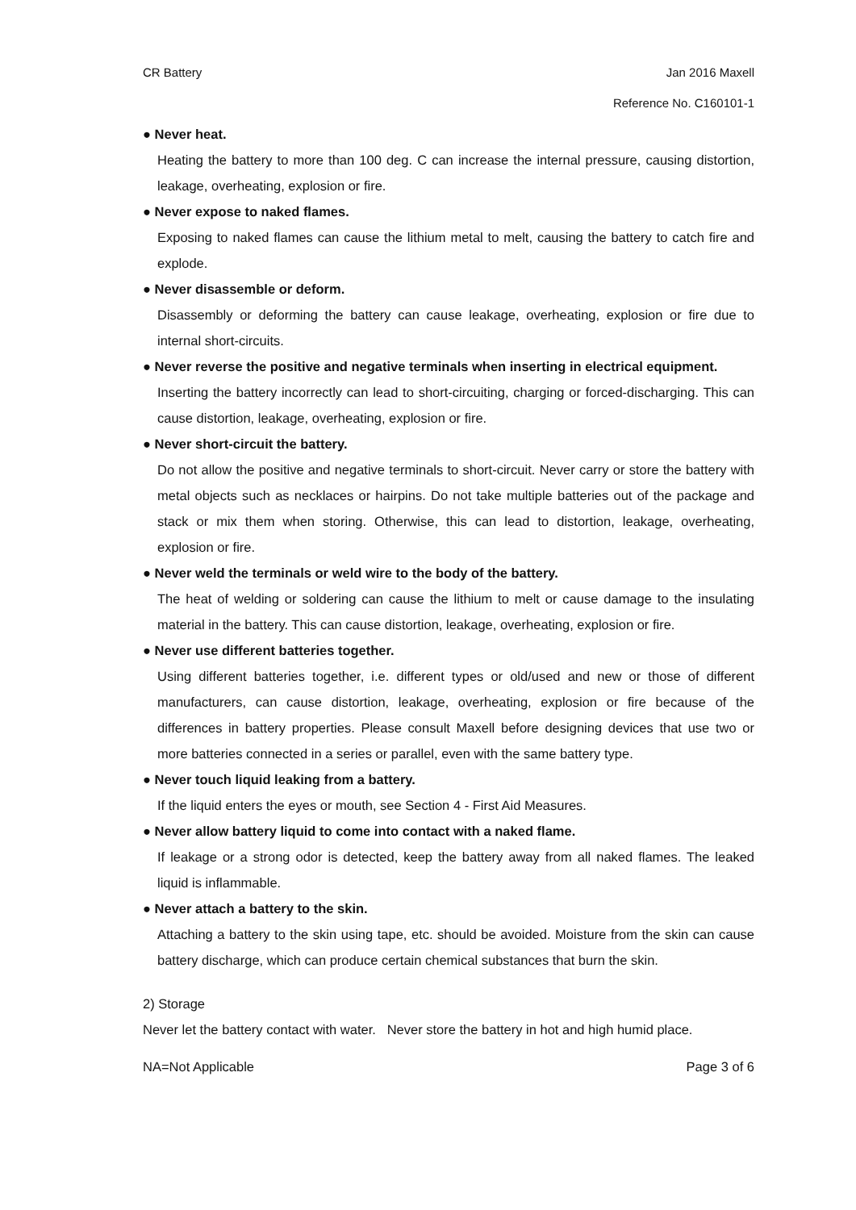CR Battery Jan 2016 Maxell
Reference No. C160101-1
● Never heat.
Heating the battery to more than 100 deg. C can increase the internal pressure, causing distortion, leakage, overheating, explosion or fire.
● Never expose to naked flames.
Exposing to naked flames can cause the lithium metal to melt, causing the battery to catch fire and explode.
● Never disassemble or deform.
Disassembly or deforming the battery can cause leakage, overheating, explosion or fire due to internal short-circuits.
● Never reverse the positive and negative terminals when inserting in electrical equipment.
Inserting the battery incorrectly can lead to short-circuiting, charging or forced-discharging. This can cause distortion, leakage, overheating, explosion or fire.
● Never short-circuit the battery.
Do not allow the positive and negative terminals to short-circuit. Never carry or store the battery with metal objects such as necklaces or hairpins. Do not take multiple batteries out of the package and stack or mix them when storing. Otherwise, this can lead to distortion, leakage, overheating, explosion or fire.
● Never weld the terminals or weld wire to the body of the battery.
The heat of welding or soldering can cause the lithium to melt or cause damage to the insulating material in the battery. This can cause distortion, leakage, overheating, explosion or fire.
● Never use different batteries together.
Using different batteries together, i.e. different types or old/used and new or those of different manufacturers, can cause distortion, leakage, overheating, explosion or fire because of the differences in battery properties. Please consult Maxell before designing devices that use two or more batteries connected in a series or parallel, even with the same battery type.
● Never touch liquid leaking from a battery.
If the liquid enters the eyes or mouth, see Section 4 - First Aid Measures.
● Never allow battery liquid to come into contact with a naked flame.
If leakage or a strong odor is detected, keep the battery away from all naked flames. The leaked liquid is inflammable.
● Never attach a battery to the skin.
Attaching a battery to the skin using tape, etc. should be avoided. Moisture from the skin can cause battery discharge, which can produce certain chemical substances that burn the skin.
2) Storage
Never let the battery contact with water. Never store the battery in hot and high humid place.
NA=Not Applicable Page 3 of 6